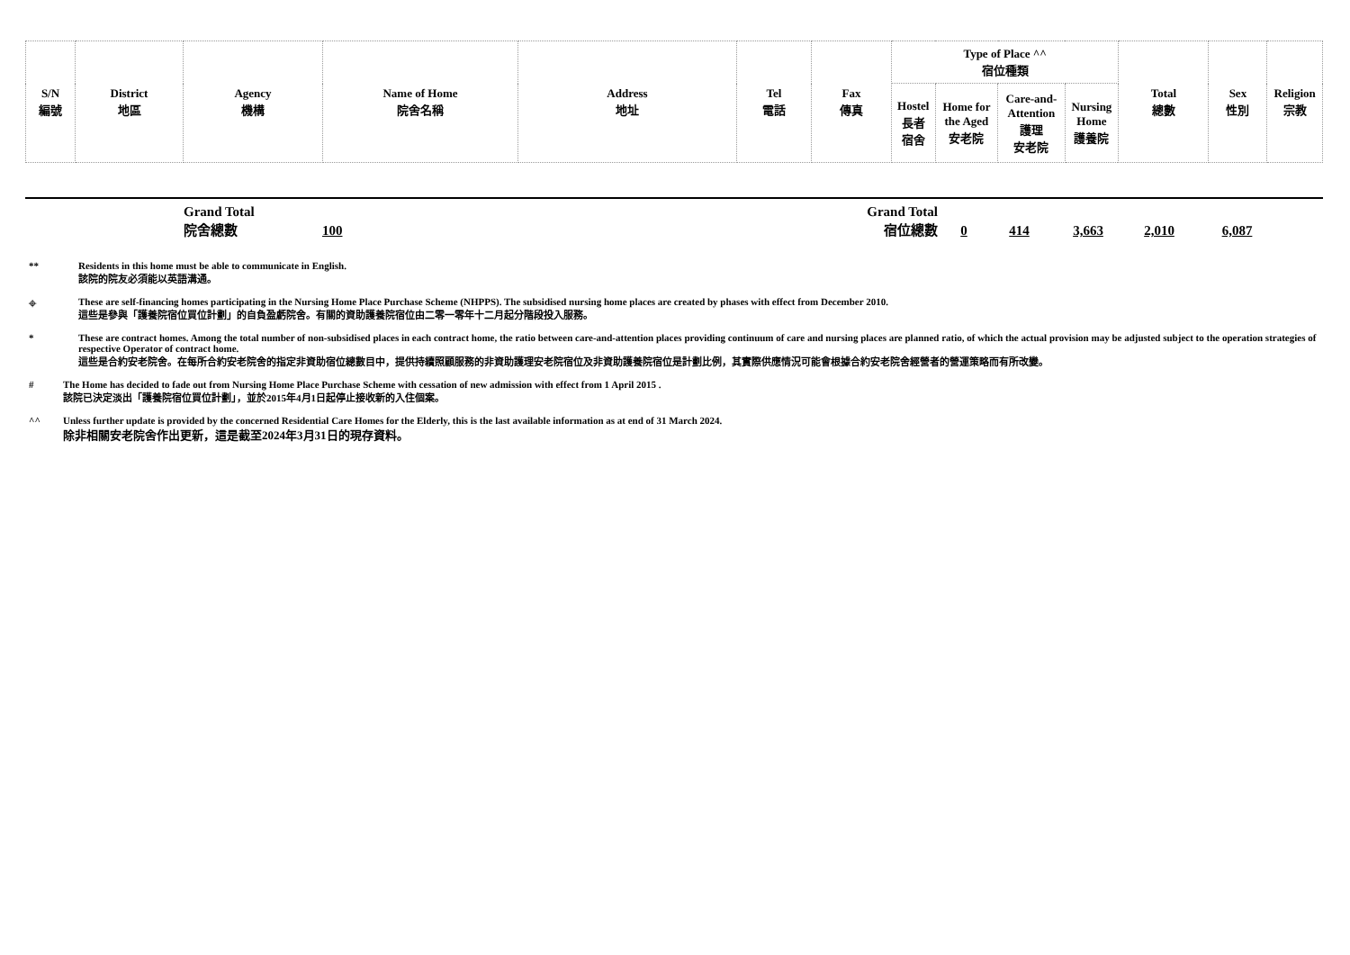| S/N 編號 | District 地區 | Agency 機構 | Name of Home 院舍名稱 | Address 地址 | Tel 電話 | Fax 傳真 | Type of Place ^^ 宿位種類 | | | | Total 總數 | Sex 性別 | Religion 宗教 |
| --- | --- | --- | --- | --- | --- | --- | --- | --- | --- | --- | --- | --- | --- |
| | | | | | | | Hostel 長者 宿舍 | Home for the Aged 安老院 | Care-and- Attention 護理 安老院 | Nursing Home 護養院 | | | |
| | Grand Total 院舍總數 | 100 | Grand Total 宿位總數 | 0 | 414 | 3,663 | 2,010 | 6,087 | |
** Residents in this home must be able to communicate in English.
該院的院友必須能以英語溝通。
⌖ These are self-financing homes participating in the Nursing Home Place Purchase Scheme (NHPPS). The subsidised nursing home places are created by phases with effect from December 2010.
這些是參與「護養院宿位買位計劃」的自負盈虧院舍。有關的資助護養院宿位由二零一零年十二月起分階段投入服務。
* These are contract homes. Among the total number of non-subsidised places in each contract home, the ratio between care-and-attention places providing continuum of care and nursing places are planned ratio, of which the actual provision may be adjusted subject to the operation strategies of respective Operator of contract home.
這些是合約安老院舍。在每所合約安老院舍的指定非資助宿位總數目中，提供持續照顧服務的非資助護理安老院宿位及非資助護養院宿位是計劃比例，其實際供應情況可能會根據合約安老院舍經營者的營運策略而有所改變。
# The Home has decided to fade out from Nursing Home Place Purchase Scheme with cessation of new admission with effect from 1 April 2015 .
該院已決定淡出「護養院宿位買位計劃」，並於2015年4月1日起停止接收新的入住個案。
^^ Unless further update is provided by the concerned Residential Care Homes for the Elderly, this is the last available information as at end of 31 March 2024.
除非相關安老院舍作出更新，這是截至2024年3月31日的現存資料。